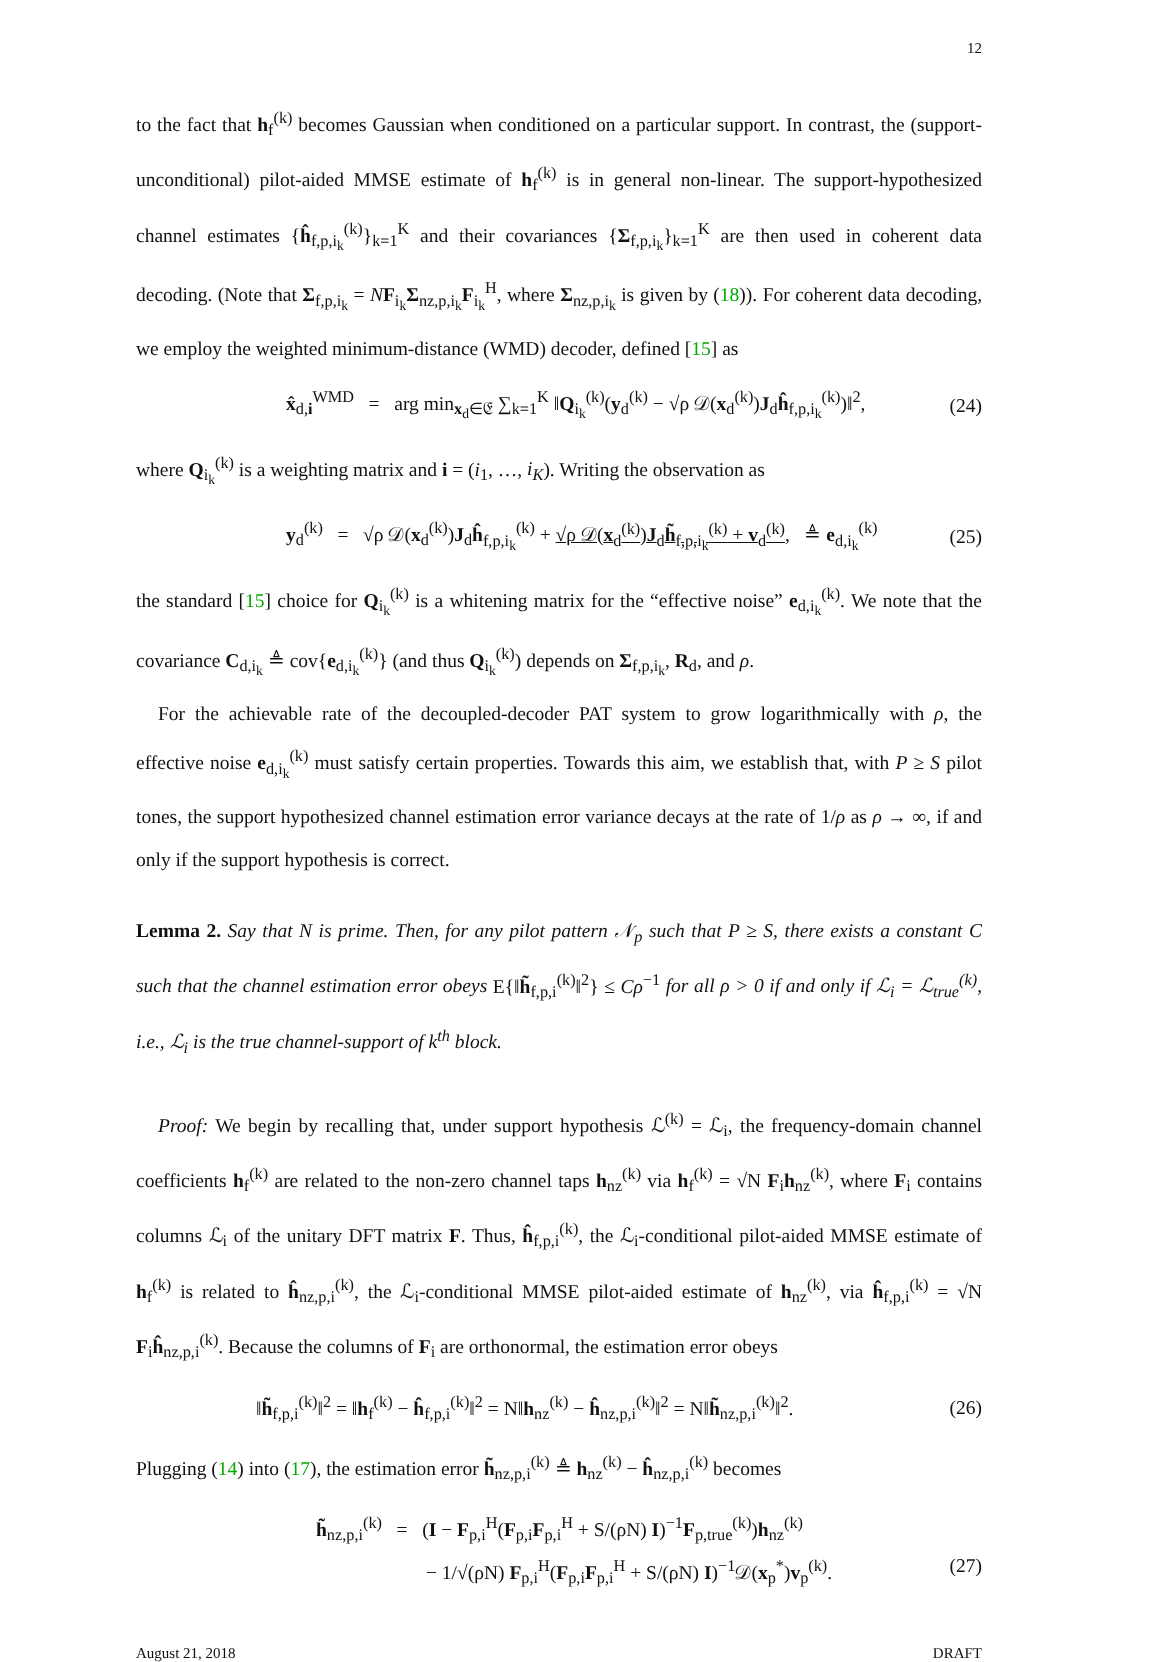12
to the fact that h<sub>f</sub><sup>(k)</sup> becomes Gaussian when conditioned on a particular support. In contrast, the (support-unconditional) pilot-aided MMSE estimate of h<sub>f</sub><sup>(k)</sup> is in general non-linear. The support-hypothesized channel estimates {ĥ<sub>f,p,i<sub>k</sub></sub><sup>(k)</sup>}<sub>k=1</sub><sup>K</sup> and their covariances {Σ<sub>f,p,i<sub>k</sub></sub>}<sub>k=1</sub><sup>K</sup> are then used in coherent data decoding. (Note that Σ<sub>f,p,i<sub>k</sub></sub> = NF<sub>i<sub>k</sub></sub>Σ<sub>nz,p,i<sub>k</sub></sub>F<sub>i<sub>k</sub></sub><sup>H</sup>, where Σ<sub>nz,p,i<sub>k</sub></sub> is given by (18)). For coherent data decoding, we employ the weighted minimum-distance (WMD) decoder, defined [15] as
x̂<sub>d,i</sub><sup>WMD</sup> = arg min<sub>x<sub>d</sub>∈𝔈</sub> ∑<sub>k=1</sub><sup>K</sup> ‖Q<sub>i<sub>k</sub></sub><sup>(k)</sup>(y<sub>d</sub><sup>(k)</sup> − √ρ 𝒟(x<sub>d</sub><sup>(k)</sup>)J<sub>d</sub>ĥ<sub>f,p,i<sub>k</sub></sub><sup>(k)</sup>)‖<sup>2</sup>, (24)
where Q<sub>i<sub>k</sub></sub><sup>(k)</sup> is a weighting matrix and i = (i<sub>1</sub>, …, i<sub>K</sub>). Writing the observation as
y<sub>d</sub><sup>(k)</sup> = √ρ 𝒟(x<sub>d</sub><sup>(k)</sup>)J<sub>d</sub>ĥ<sub>f,p,i<sub>k</sub></sub><sup>(k)</sup> + √ρ 𝒟(x<sub>d</sub><sup>(k)</sup>)J<sub>d</sub>h̃<sub>f,p,i<sub>k</sub></sub><sup>(k)</sup> + v<sub>d</sub><sup>(k)</sup>, ≜ e<sub>d,i<sub>k</sub></sub><sup>(k)</sup> (25)
the standard [15] choice for Q<sub>i<sub>k</sub></sub><sup>(k)</sup> is a whitening matrix for the “effective noise” e<sub>d,i<sub>k</sub></sub><sup>(k)</sup>. We note that the covariance C<sub>d,i<sub>k</sub></sub> ≜ cov{e<sub>d,i<sub>k</sub></sub><sup>(k)</sup>} (and thus Q<sub>i<sub>k</sub></sub><sup>(k)</sup>) depends on Σ<sub>f,p,i<sub>k</sub></sub>, R<sub>d</sub>, and ρ.
For the achievable rate of the decoupled-decoder PAT system to grow logarithmically with ρ, the effective noise e<sub>d,i<sub>k</sub></sub><sup>(k)</sup> must satisfy certain properties. Towards this aim, we establish that, with P ≥ S pilot tones, the support hypothesized channel estimation error variance decays at the rate of 1/ρ as ρ → ∞, if and only if the support hypothesis is correct.
Lemma 2. Say that N is prime. Then, for any pilot pattern 𝒩<sub>p</sub> such that P ≥ S, there exists a constant C such that the channel estimation error obeys E{‖h̃<sub>f,p,i</sub><sup>(k)</sup>‖<sup>2</sup>} ≤ Cρ<sup>−1</sup> for all ρ > 0 if and only if ℒ<sub>i</sub> = ℒ<sub>true</sub><sup>(k)</sup>, i.e., ℒ<sub>i</sub> is the true channel-support of k<sup>th</sup> block.
Proof: We begin by recalling that, under support hypothesis ℒ<sup>(k)</sup> = ℒ<sub>i</sub>, the frequency-domain channel coefficients h<sub>f</sub><sup>(k)</sup> are related to the non-zero channel taps h<sub>nz</sub><sup>(k)</sup> via h<sub>f</sub><sup>(k)</sup> = √N F<sub>i</sub>h<sub>nz</sub><sup>(k)</sup>, where F<sub>i</sub> contains columns ℒ<sub>i</sub> of the unitary DFT matrix F. Thus, ĥ<sub>f,p,i</sub><sup>(k)</sup>, the ℒ<sub>i</sub>-conditional pilot-aided MMSE estimate of h<sub>f</sub><sup>(k)</sup> is related to ĥ<sub>nz,p,i</sub><sup>(k)</sup>, the ℒ<sub>i</sub>-conditional MMSE pilot-aided estimate of h<sub>nz</sub><sup>(k)</sup>, via ĥ<sub>f,p,i</sub><sup>(k)</sup> = √N F<sub>i</sub>ĥ<sub>nz,p,i</sub><sup>(k)</sup>. Because the columns of F<sub>i</sub> are orthonormal, the estimation error obeys
‖h̃<sub>f,p,i</sub><sup>(k)</sup>‖<sup>2</sup> = ‖h<sub>f</sub><sup>(k)</sup> − ĥ<sub>f,p,i</sub><sup>(k)</sup>‖<sup>2</sup> = N‖h<sub>nz</sub><sup>(k)</sup> − ĥ<sub>nz,p,i</sub><sup>(k)</sup>‖<sup>2</sup> = N‖h̃<sub>nz,p,i</sub><sup>(k)</sup>‖<sup>2</sup>. (26)
Plugging (14) into (17), the estimation error h̃<sub>nz,p,i</sub><sup>(k)</sup> ≜ h<sub>nz</sub><sup>(k)</sup> − ĥ<sub>nz,p,i</sub><sup>(k)</sup> becomes
h̃<sub>nz,p,i</sub><sup>(k)</sup> = (I − F<sub>p,i</sub><sup>H</sup>(F<sub>p,i</sub>F<sub>p,i</sub><sup>H</sup> + S/(ρN) I)<sup>−1</sup>F<sub>p,true</sub><sup>(k)</sup>)h<sub>nz</sub><sup>(k)</sup>
− 1/√(ρN) F<sub>p,i</sub><sup>H</sup>(F<sub>p,i</sub>F<sub>p,i</sub><sup>H</sup> + S/(ρN) I)<sup>−1</sup>𝒟(x<sub>p</sub><sup>*</sup>)v<sub>p</sub><sup>(k)</sup>. (27)
August 21, 2018 DRAFT